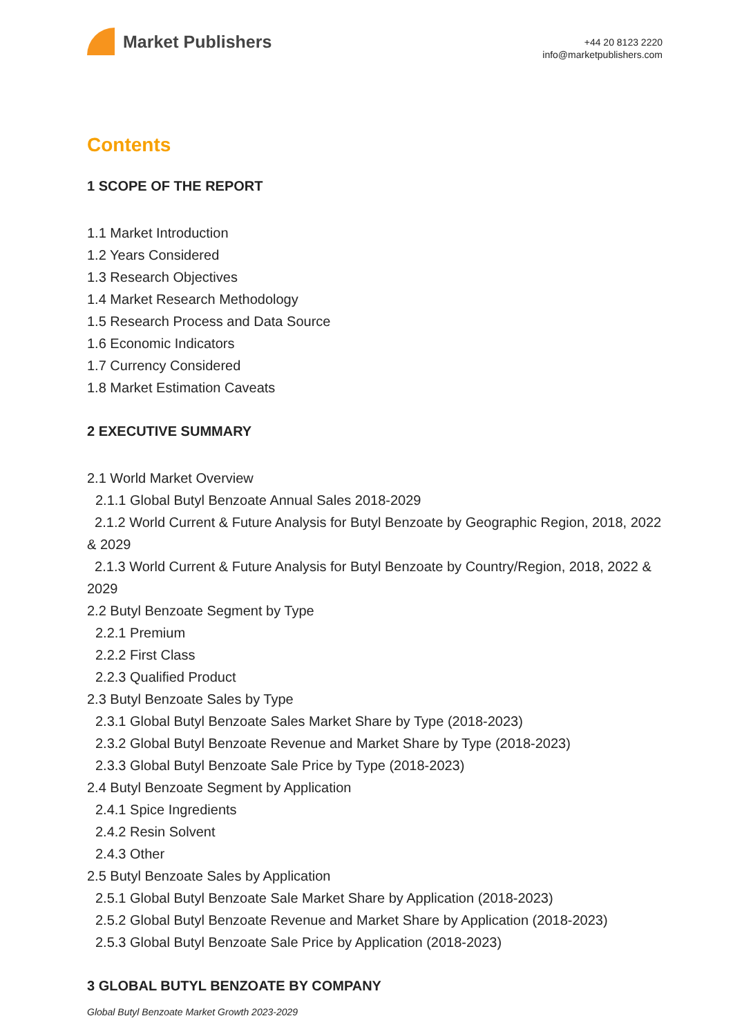Market Publishers
+44 20 8123 2220
info@marketpublishers.com
Contents
1 SCOPE OF THE REPORT
1.1 Market Introduction
1.2 Years Considered
1.3 Research Objectives
1.4 Market Research Methodology
1.5 Research Process and Data Source
1.6 Economic Indicators
1.7 Currency Considered
1.8 Market Estimation Caveats
2 EXECUTIVE SUMMARY
2.1 World Market Overview
2.1.1 Global Butyl Benzoate Annual Sales 2018-2029
2.1.2 World Current & Future Analysis for Butyl Benzoate by Geographic Region, 2018, 2022 & 2029
2.1.3 World Current & Future Analysis for Butyl Benzoate by Country/Region, 2018, 2022 & 2029
2.2 Butyl Benzoate Segment by Type
2.2.1 Premium
2.2.2 First Class
2.2.3 Qualified Product
2.3 Butyl Benzoate Sales by Type
2.3.1 Global Butyl Benzoate Sales Market Share by Type (2018-2023)
2.3.2 Global Butyl Benzoate Revenue and Market Share by Type (2018-2023)
2.3.3 Global Butyl Benzoate Sale Price by Type (2018-2023)
2.4 Butyl Benzoate Segment by Application
2.4.1 Spice Ingredients
2.4.2 Resin Solvent
2.4.3 Other
2.5 Butyl Benzoate Sales by Application
2.5.1 Global Butyl Benzoate Sale Market Share by Application (2018-2023)
2.5.2 Global Butyl Benzoate Revenue and Market Share by Application (2018-2023)
2.5.3 Global Butyl Benzoate Sale Price by Application (2018-2023)
3 GLOBAL BUTYL BENZOATE BY COMPANY
Global Butyl Benzoate Market Growth 2023-2029